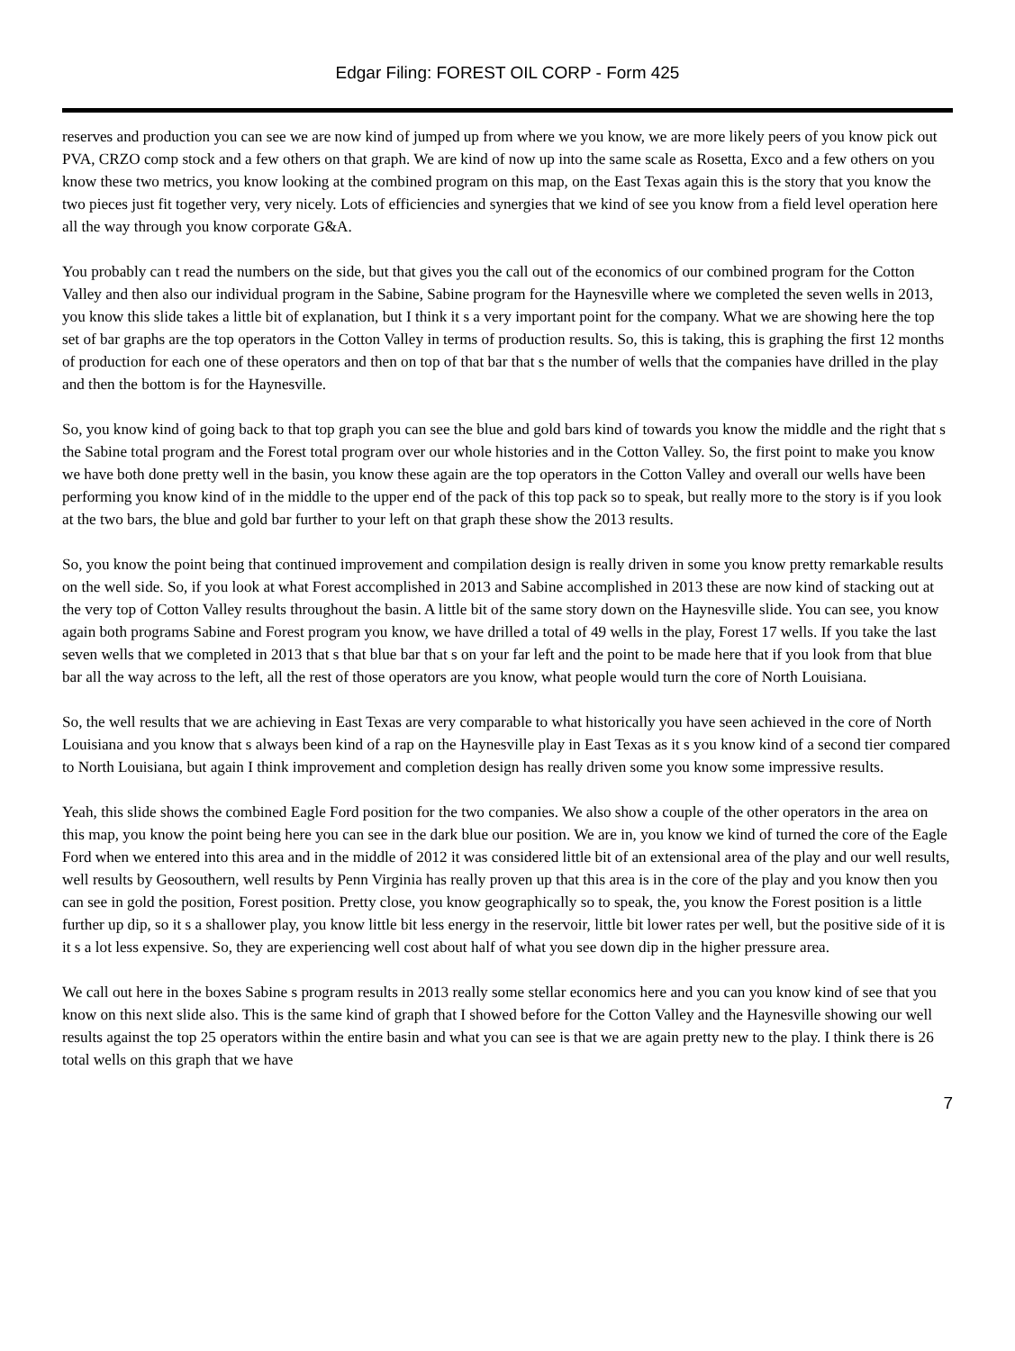Edgar Filing: FOREST OIL CORP - Form 425
reserves and production you can see we are now kind of jumped up from where we you know, we are more likely peers of you know pick out PVA, CRZO comp stock and a few others on that graph. We are kind of now up into the same scale as Rosetta, Exco and a few others on you know these two metrics, you know looking at the combined program on this map, on the East Texas again this is the story that you know the two pieces just fit together very, very nicely. Lots of efficiencies and synergies that we kind of see you know from a field level operation here all the way through you know corporate G&A.
You probably can t read the numbers on the side, but that gives you the call out of the economics of our combined program for the Cotton Valley and then also our individual program in the Sabine, Sabine program for the Haynesville where we completed the seven wells in 2013, you know this slide takes a little bit of explanation, but I think it s a very important point for the company. What we are showing here the top set of bar graphs are the top operators in the Cotton Valley in terms of production results. So, this is taking, this is graphing the first 12 months of production for each one of these operators and then on top of that bar that s the number of wells that the companies have drilled in the play and then the bottom is for the Haynesville.
So, you know kind of going back to that top graph you can see the blue and gold bars kind of towards you know the middle and the right that s the Sabine total program and the Forest total program over our whole histories and in the Cotton Valley. So, the first point to make you know we have both done pretty well in the basin, you know these again are the top operators in the Cotton Valley and overall our wells have been performing you know kind of in the middle to the upper end of the pack of this top pack so to speak, but really more to the story is if you look at the two bars, the blue and gold bar further to your left on that graph these show the 2013 results.
So, you know the point being that continued improvement and compilation design is really driven in some you know pretty remarkable results on the well side. So, if you look at what Forest accomplished in 2013 and Sabine accomplished in 2013 these are now kind of stacking out at the very top of Cotton Valley results throughout the basin. A little bit of the same story down on the Haynesville slide. You can see, you know again both programs Sabine and Forest program you know, we have drilled a total of 49 wells in the play, Forest 17 wells. If you take the last seven wells that we completed in 2013 that s that blue bar that s on your far left and the point to be made here that if you look from that blue bar all the way across to the left, all the rest of those operators are you know, what people would turn the core of North Louisiana.
So, the well results that we are achieving in East Texas are very comparable to what historically you have seen achieved in the core of North Louisiana and you know that s always been kind of a rap on the Haynesville play in East Texas as it s you know kind of a second tier compared to North Louisiana, but again I think improvement and completion design has really driven some you know some impressive results.
Yeah, this slide shows the combined Eagle Ford position for the two companies. We also show a couple of the other operators in the area on this map, you know the point being here you can see in the dark blue our position. We are in, you know we kind of turned the core of the Eagle Ford when we entered into this area and in the middle of 2012 it was considered little bit of an extensional area of the play and our well results, well results by Geosouthern, well results by Penn Virginia has really proven up that this area is in the core of the play and you know then you can see in gold the position, Forest position. Pretty close, you know geographically so to speak, the, you know the Forest position is a little further up dip, so it s a shallower play, you know little bit less energy in the reservoir, little bit lower rates per well, but the positive side of it is it s a lot less expensive. So, they are experiencing well cost about half of what you see down dip in the higher pressure area.
We call out here in the boxes Sabine s program results in 2013 really some stellar economics here and you can you know kind of see that you know on this next slide also. This is the same kind of graph that I showed before for the Cotton Valley and the Haynesville showing our well results against the top 25 operators within the entire basin and what you can see is that we are again pretty new to the play. I think there is 26 total wells on this graph that we have
7